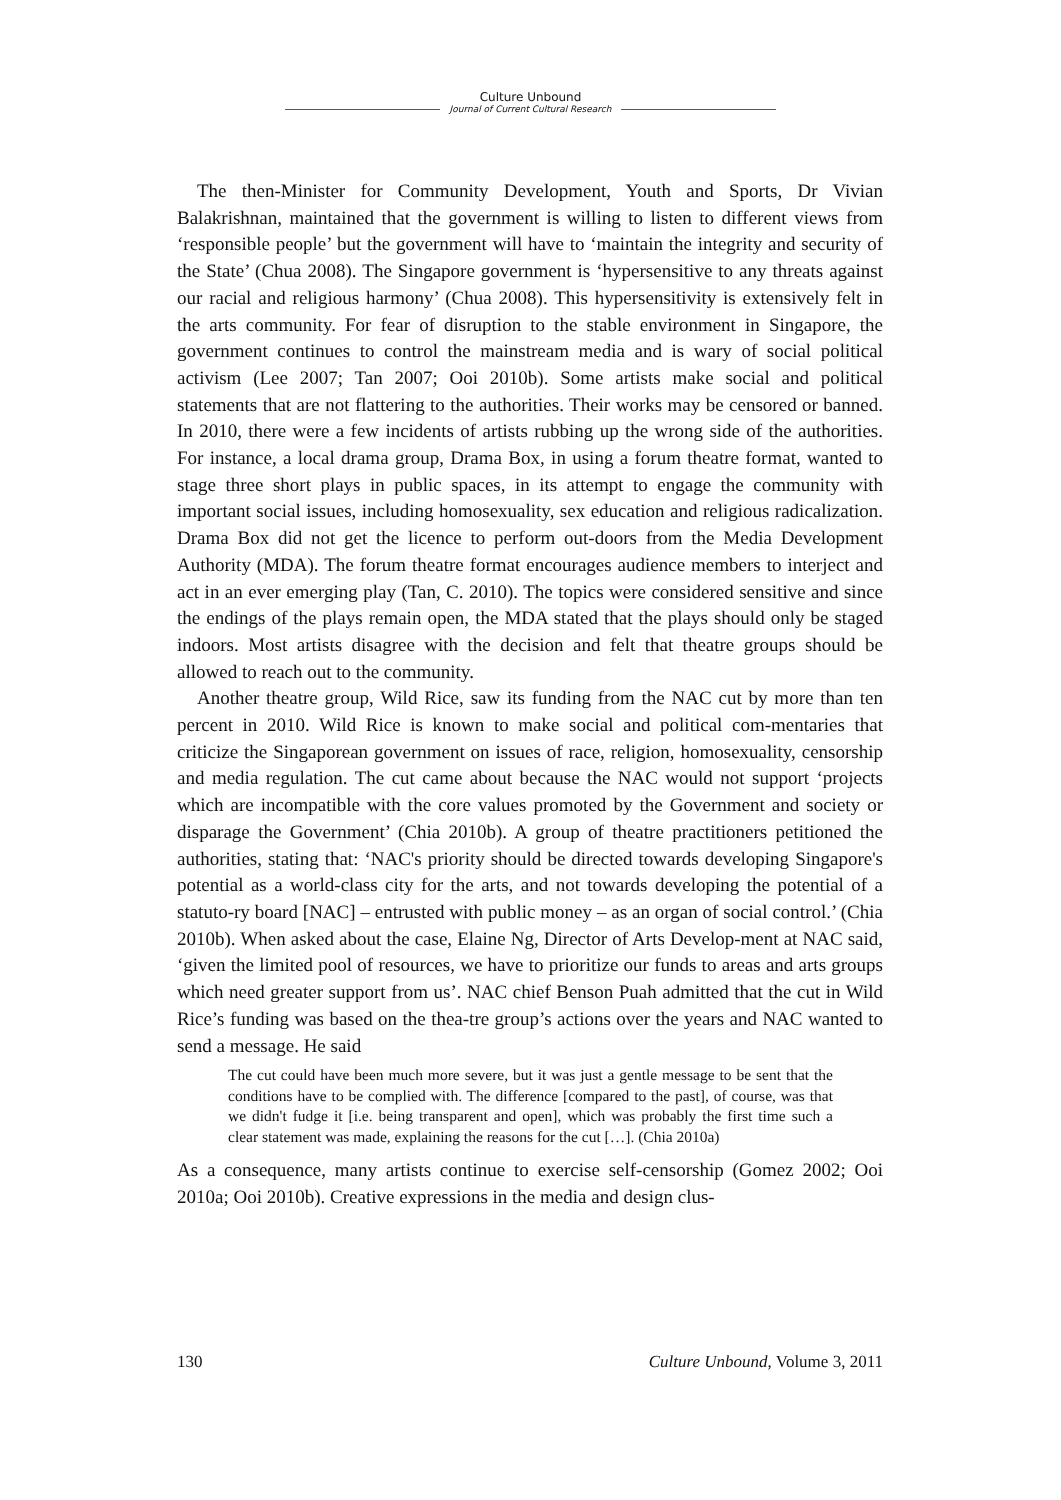Culture Unbound
Journal of Current Cultural Research
The then-Minister for Community Development, Youth and Sports, Dr Vivian Balakrishnan, maintained that the government is willing to listen to different views from ‘responsible people’ but the government will have to ‘maintain the integrity and security of the State’ (Chua 2008). The Singapore government is ‘hypersensitive to any threats against our racial and religious harmony’ (Chua 2008). This hypersensitivity is extensively felt in the arts community. For fear of disruption to the stable environment in Singapore, the government continues to control the mainstream media and is wary of social political activism (Lee 2007; Tan 2007; Ooi 2010b). Some artists make social and political statements that are not flattering to the authorities. Their works may be censored or banned. In 2010, there were a few incidents of artists rubbing up the wrong side of the authorities. For instance, a local drama group, Drama Box, in using a forum theatre format, wanted to stage three short plays in public spaces, in its attempt to engage the community with important social issues, including homosexuality, sex education and religious radicalization. Drama Box did not get the licence to perform out-doors from the Media Development Authority (MDA). The forum theatre format encourages audience members to interject and act in an ever emerging play (Tan, C. 2010). The topics were considered sensitive and since the endings of the plays remain open, the MDA stated that the plays should only be staged indoors. Most artists disagree with the decision and felt that theatre groups should be allowed to reach out to the community.
Another theatre group, Wild Rice, saw its funding from the NAC cut by more than ten percent in 2010. Wild Rice is known to make social and political com-mentaries that criticize the Singaporean government on issues of race, religion, homosexuality, censorship and media regulation. The cut came about because the NAC would not support ‘projects which are incompatible with the core values promoted by the Government and society or disparage the Government’ (Chia 2010b). A group of theatre practitioners petitioned the authorities, stating that: ‘NAC's priority should be directed towards developing Singapore's potential as a world-class city for the arts, and not towards developing the potential of a statuto-ry board [NAC] – entrusted with public money – as an organ of social control.’ (Chia 2010b). When asked about the case, Elaine Ng, Director of Arts Develop-ment at NAC said, ‘given the limited pool of resources, we have to prioritize our funds to areas and arts groups which need greater support from us’. NAC chief Benson Puah admitted that the cut in Wild Rice’s funding was based on the thea-tre group’s actions over the years and NAC wanted to send a message. He said
The cut could have been much more severe, but it was just a gentle message to be sent that the conditions have to be complied with. The difference [compared to the past], of course, was that we didn't fudge it [i.e. being transparent and open], which was probably the first time such a clear statement was made, explaining the reasons for the cut […]. (Chia 2010a)
As a consequence, many artists continue to exercise self-censorship (Gomez 2002; Ooi 2010a; Ooi 2010b). Creative expressions in the media and design clus-
130 Culture Unbound, Volume 3, 2011